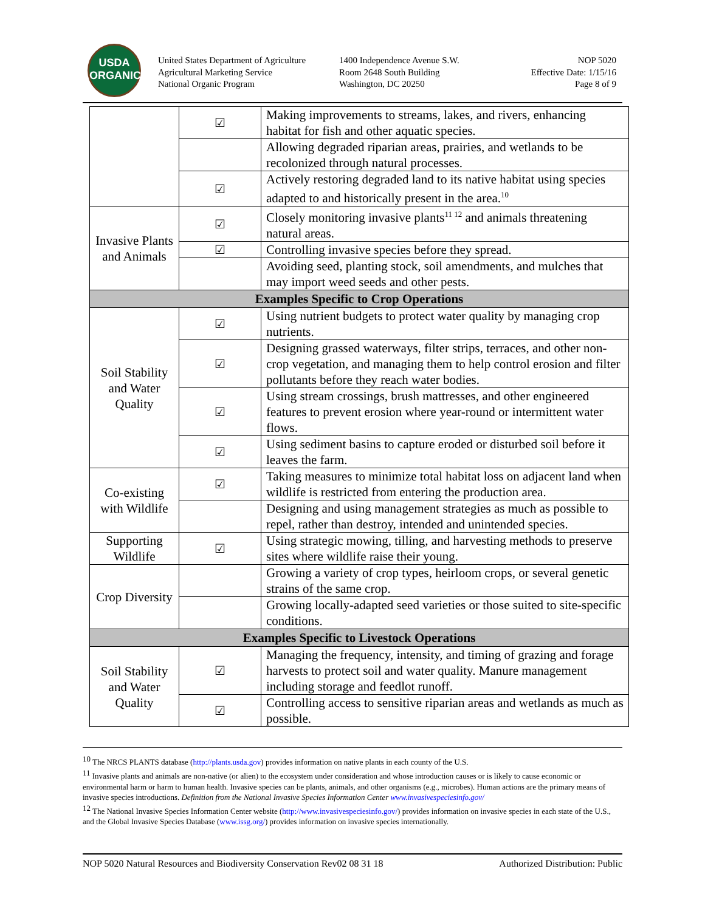USDA
ORGANIC
United States Department of Agriculture
Agricultural Marketing Service
National Organic Program
1400 Independence Avenue S.W.
Room 2648 South Building
Washington, DC 20250
NOP 5020
Effective Date: 1/15/16
Page 8 of 9
| | ☑ | Making improvements to streams, lakes, and rivers, enhancing habitat for fish and other aquatic species. |
| | | Allowing degraded riparian areas, prairies, and wetlands to be recolonized through natural processes. |
| | ☑ | Actively restoring degraded land to its native habitat using species adapted to and historically present in the area.<sup>10</sup> |
| Invasive Plants and Animals | ☑ | Closely monitoring invasive plants<sup>11 12</sup> and animals threatening natural areas. |
| | ☑ | Controlling invasive species before they spread. |
| | | Avoiding seed, planting stock, soil amendments, and mulches that may import weed seeds and other pests. |
| Examples Specific to Crop Operations | | |
| Soil Stability and Water Quality | ☑ | Using nutrient budgets to protect water quality by managing crop nutrients. |
| | ☑ | Designing grassed waterways, filter strips, terraces, and other non-crop vegetation, and managing them to help control erosion and filter pollutants before they reach water bodies. |
| | ☑ | Using stream crossings, brush mattresses, and other engineered features to prevent erosion where year-round or intermittent water flows. |
| | ☑ | Using sediment basins to capture eroded or disturbed soil before it leaves the farm. |
| Co-existing with Wildlife | ☑ | Taking measures to minimize total habitat loss on adjacent land when wildlife is restricted from entering the production area. |
| | | Designing and using management strategies as much as possible to repel, rather than destroy, intended and unintended species. |
| Supporting Wildlife | ☑ | Using strategic mowing, tilling, and harvesting methods to preserve sites where wildlife raise their young. |
| Crop Diversity | | Growing a variety of crop types, heirloom crops, or several genetic strains of the same crop. |
| | | Growing locally-adapted seed varieties or those suited to site-specific conditions. |
| Examples Specific to Livestock Operations | | |
| Soil Stability and Water Quality | ☑ | Managing the frequency, intensity, and timing of grazing and forage harvests to protect soil and water quality. Manure management including storage and feedlot runoff. |
| | ☑ | Controlling access to sensitive riparian areas and wetlands as much as possible. |
<sup>10</sup> The NRCS PLANTS database (http://plants.usda.gov) provides information on native plants in each county of the U.S.
<sup>11</sup> Invasive plants and animals are non-native (or alien) to the ecosystem under consideration and whose introduction causes or is likely to cause economic or environmental harm or harm to human health. Invasive species can be plants, animals, and other organisms (e.g., microbes). Human actions are the primary means of invasive species introductions. Definition from the National Invasive Species Information Center www.invasivespeciesinfo.gov/
<sup>12</sup> The National Invasive Species Information Center website (http://www.invasivespeciesinfo.gov/) provides information on invasive species in each state of the U.S., and the Global Invasive Species Database (www.issg.org/) provides information on invasive species internationally.
NOP 5020 Natural Resources and Biodiversity Conservation Rev02 08 31 18 Authorized Distribution: Public